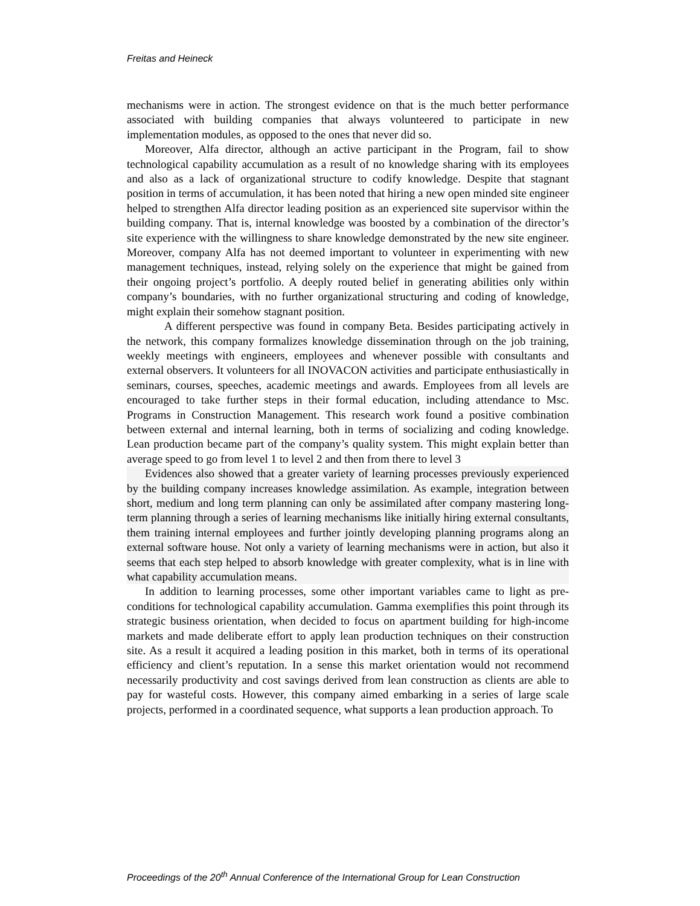Freitas and Heineck
mechanisms were in action. The strongest evidence on that is the much better performance associated with building companies that always volunteered to participate in new implementation modules, as opposed to the ones that never did so.
Moreover, Alfa director, although an active participant in the Program, fail to show technological capability accumulation as a result of no knowledge sharing with its employees and also as a lack of organizational structure to codify knowledge. Despite that stagnant position in terms of accumulation, it has been noted that hiring a new open minded site engineer helped to strengthen Alfa director leading position as an experienced site supervisor within the building company. That is, internal knowledge was boosted by a combination of the director’s site experience with the willingness to share knowledge demonstrated by the new site engineer. Moreover, company Alfa has not deemed important to volunteer in experimenting with new management techniques, instead, relying solely on the experience that might be gained from their ongoing project’s portfolio. A deeply routed belief in generating abilities only within company’s boundaries, with no further organizational structuring and coding of knowledge, might explain their somehow stagnant position.
A different perspective was found in company Beta. Besides participating actively in the network, this company formalizes knowledge dissemination through on the job training, weekly meetings with engineers, employees and whenever possible with consultants and external observers. It volunteers for all INOVACON activities and participate enthusiastically in seminars, courses, speeches, academic meetings and awards. Employees from all levels are encouraged to take further steps in their formal education, including attendance to Msc. Programs in Construction Management. This research work found a positive combination between external and internal learning, both in terms of socializing and coding knowledge. Lean production became part of the company’s quality system. This might explain better than average speed to go from level 1 to level 2 and then from there to level 3
Evidences also showed that a greater variety of learning processes previously experienced by the building company increases knowledge assimilation. As example, integration between short, medium and long term planning can only be assimilated after company mastering long-term planning through a series of learning mechanisms like initially hiring external consultants, them training internal employees and further jointly developing planning programs along an external software house. Not only a variety of learning mechanisms were in action, but also it seems that each step helped to absorb knowledge with greater complexity, what is in line with what capability accumulation means.
In addition to learning processes, some other important variables came to light as pre-conditions for technological capability accumulation. Gamma exemplifies this point through its strategic business orientation, when decided to focus on apartment building for high-income markets and made deliberate effort to apply lean production techniques on their construction site. As a result it acquired a leading position in this market, both in terms of its operational efficiency and client’s reputation. In a sense this market orientation would not recommend necessarily productivity and cost savings derived from lean construction as clients are able to pay for wasteful costs. However, this company aimed embarking in a series of large scale projects, performed in a coordinated sequence, what supports a lean production approach. To
Proceedings of the 20<sup>th</sup> Annual Conference of the International Group for Lean Construction